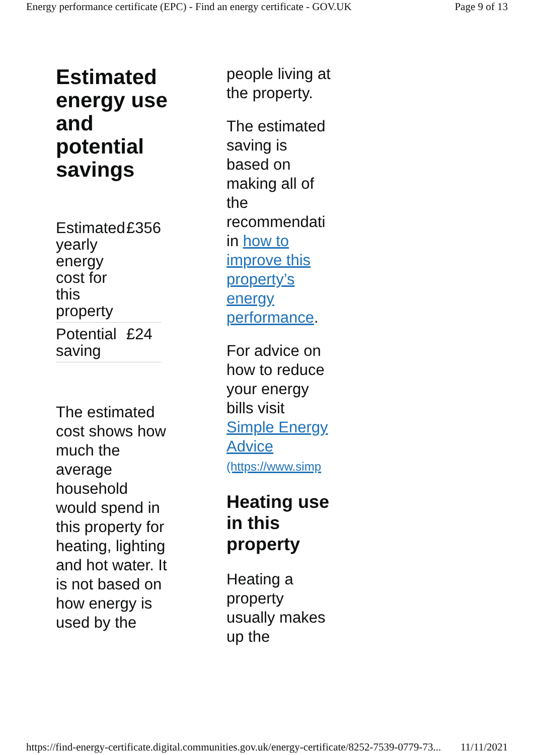Energy performance certificate (EPC) - Find an energy certificate - GOV.UK Page 9 of 13
Estimated energy use and potential savings
| Estimated yearly energy cost for this property | £356 |
| Potential saving | £24 |
The estimated cost shows how much the average household would spend in this property for heating, lighting and hot water. It is not based on how energy is used by the
people living at the property.
The estimated saving is based on making all of the recommendati in how to improve this property’s energy performance.
For advice on how to reduce your energy bills visit Simple Energy Advice (https://www.simp
Heating use in this property
Heating a property usually makes up the
https://find-energy-certificate.digital.communities.gov.uk/energy-certificate/8252-7539-0779-73... 11/11/2021